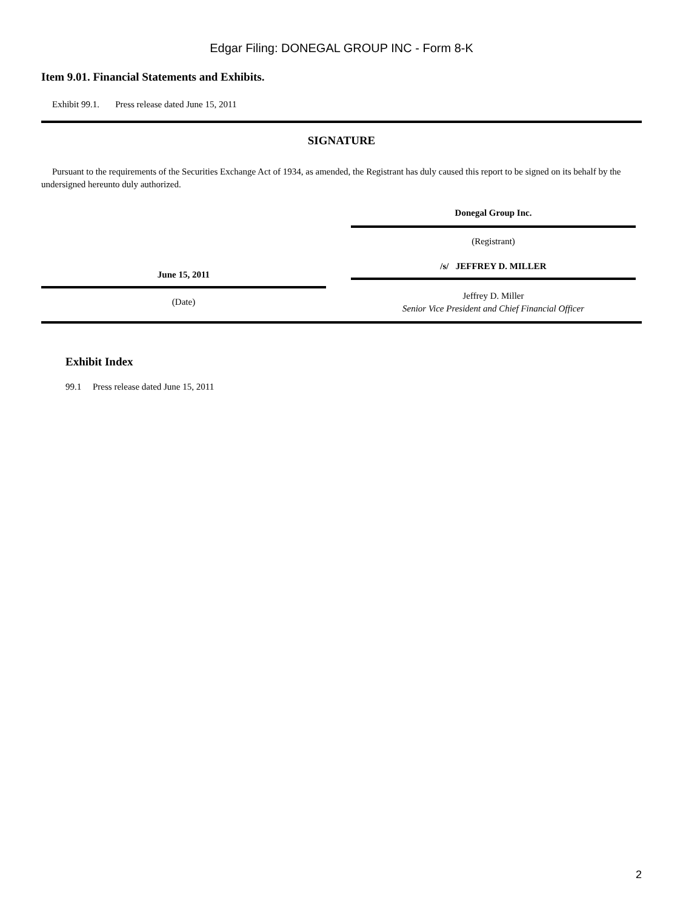Edgar Filing: DONEGAL GROUP INC - Form 8-K
Item 9.01. Financial Statements and Exhibits.
Exhibit 99.1. Press release dated June 15, 2011
SIGNATURE
Pursuant to the requirements of the Securities Exchange Act of 1934, as amended, the Registrant has duly caused this report to be signed on its behalf by the undersigned hereunto duly authorized.
June 15, 2011
(Date)
Donegal Group Inc.
(Registrant)
/s/ JEFFREY D. MILLER
Jeffrey D. Miller
Senior Vice President and Chief Financial Officer
Exhibit Index
99.1 Press release dated June 15, 2011
2